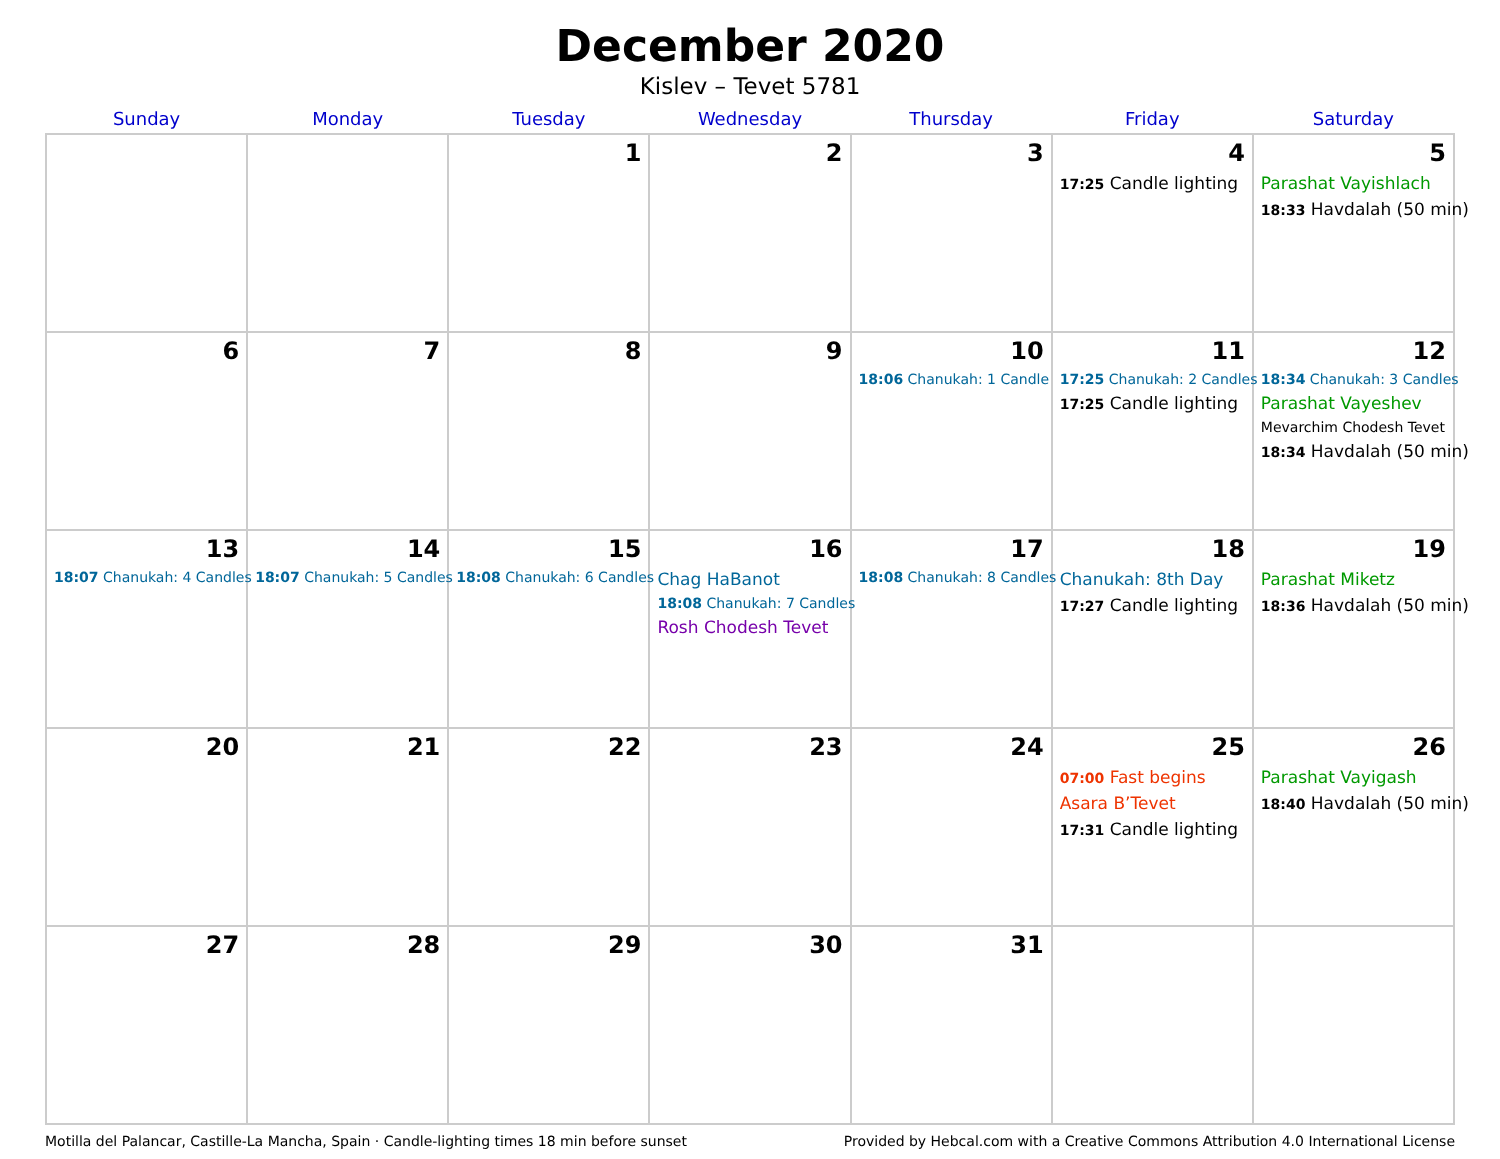December 2020
Kislev – Tevet 5781
| Sunday | Monday | Tuesday | Wednesday | Thursday | Friday | Saturday |
| --- | --- | --- | --- | --- | --- | --- |
| | | 1 | 2 | 3 | 4 17:25 Candle lighting | 5 Parashat Vayishlach 18:33 Havdalah (50 min) |
| 6 | 7 | 8 | 9 | 10 18:06 Chanukah: 1 Candle | 11 17:25 Chanukah: 2 Candles 17:25 Candle lighting | 12 18:34 Chanukah: 3 Candles Parashat Vayeshev Mevarchim Chodesh Tevet 18:34 Havdalah (50 min) |
| 13 18:07 Chanukah: 4 Candles | 14 18:07 Chanukah: 5 Candles | 15 18:08 Chanukah: 6 Candles | 16 Chag HaBanot 18:08 Chanukah: 7 Candles Rosh Chodesh Tevet | 17 18:08 Chanukah: 8 Candles | 18 Chanukah: 8th Day 17:27 Candle lighting | 19 Parashat Miketz 18:36 Havdalah (50 min) |
| 20 | 21 | 22 | 23 | 24 | 25 07:00 Fast begins Asara B’Tevet 17:31 Candle lighting | 26 Parashat Vayigash 18:40 Havdalah (50 min) |
| 27 | 28 | 29 | 30 | 31 | | |
Motilla del Palancar, Castille-La Mancha, Spain · Candle-lighting times 18 min before sunset Provided by Hebcal.com with a Creative Commons Attribution 4.0 International License